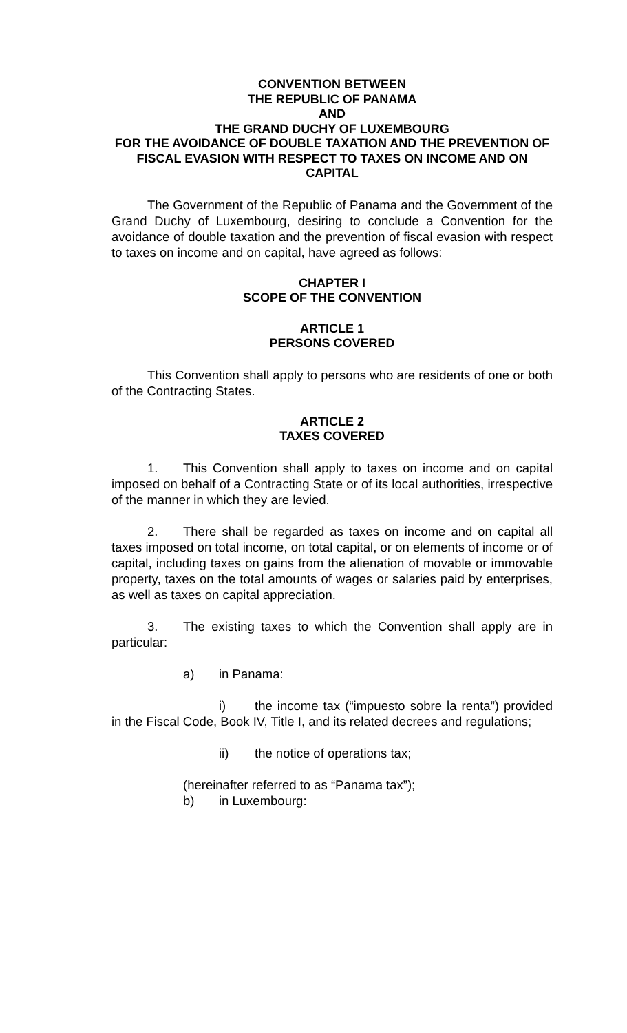CONVENTION BETWEEN
THE REPUBLIC OF PANAMA
AND
THE GRAND DUCHY OF LUXEMBOURG
FOR THE AVOIDANCE OF DOUBLE TAXATION AND THE PREVENTION OF FISCAL EVASION WITH RESPECT TO TAXES ON INCOME AND ON CAPITAL
The Government of the Republic of Panama and the Government of the Grand Duchy of Luxembourg, desiring to conclude a Convention for the avoidance of double taxation and the prevention of fiscal evasion with respect to taxes on income and on capital, have agreed as follows:
CHAPTER I
SCOPE OF THE CONVENTION
ARTICLE 1
PERSONS COVERED
This Convention shall apply to persons who are residents of one or both of the Contracting States.
ARTICLE 2
TAXES COVERED
1. This Convention shall apply to taxes on income and on capital imposed on behalf of a Contracting State or of its local authorities, irrespective of the manner in which they are levied.
2. There shall be regarded as taxes on income and on capital all taxes imposed on total income, on total capital, or on elements of income or of capital, including taxes on gains from the alienation of movable or immovable property, taxes on the total amounts of wages or salaries paid by enterprises, as well as taxes on capital appreciation.
3. The existing taxes to which the Convention shall apply are in particular:
a) in Panama:
i) the income tax (“impuesto sobre la renta”) provided in the Fiscal Code, Book IV, Title I, and its related decrees and regulations;
ii) the notice of operations tax;
(hereinafter referred to as “Panama tax”);
b) in Luxembourg: